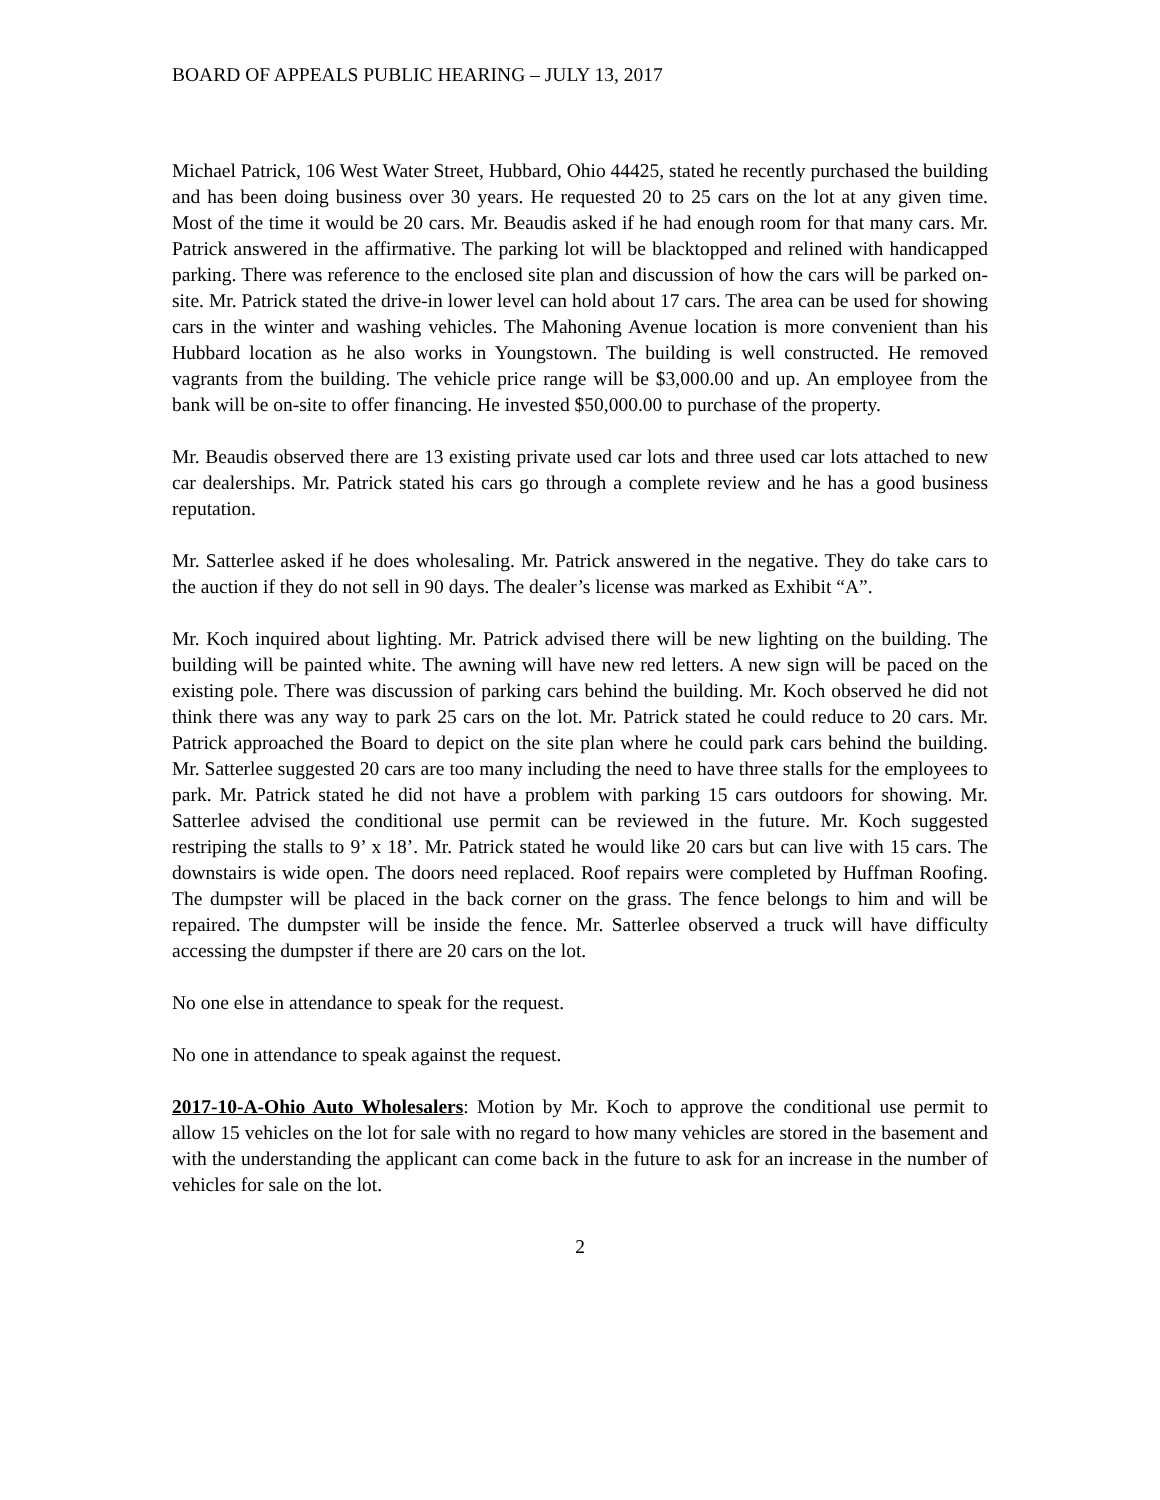BOARD OF APPEALS PUBLIC HEARING – JULY 13, 2017
Michael Patrick, 106 West Water Street, Hubbard, Ohio 44425, stated he recently purchased the building and has been doing business over 30 years. He requested 20 to 25 cars on the lot at any given time. Most of the time it would be 20 cars. Mr. Beaudis asked if he had enough room for that many cars. Mr. Patrick answered in the affirmative. The parking lot will be blacktopped and relined with handicapped parking. There was reference to the enclosed site plan and discussion of how the cars will be parked on-site. Mr. Patrick stated the drive-in lower level can hold about 17 cars. The area can be used for showing cars in the winter and washing vehicles. The Mahoning Avenue location is more convenient than his Hubbard location as he also works in Youngstown. The building is well constructed. He removed vagrants from the building. The vehicle price range will be $3,000.00 and up. An employee from the bank will be on-site to offer financing. He invested $50,000.00 to purchase of the property.
Mr. Beaudis observed there are 13 existing private used car lots and three used car lots attached to new car dealerships. Mr. Patrick stated his cars go through a complete review and he has a good business reputation.
Mr. Satterlee asked if he does wholesaling. Mr. Patrick answered in the negative. They do take cars to the auction if they do not sell in 90 days. The dealer’s license was marked as Exhibit “A”.
Mr. Koch inquired about lighting. Mr. Patrick advised there will be new lighting on the building. The building will be painted white. The awning will have new red letters. A new sign will be paced on the existing pole. There was discussion of parking cars behind the building. Mr. Koch observed he did not think there was any way to park 25 cars on the lot. Mr. Patrick stated he could reduce to 20 cars. Mr. Patrick approached the Board to depict on the site plan where he could park cars behind the building. Mr. Satterlee suggested 20 cars are too many including the need to have three stalls for the employees to park. Mr. Patrick stated he did not have a problem with parking 15 cars outdoors for showing. Mr. Satterlee advised the conditional use permit can be reviewed in the future. Mr. Koch suggested restriping the stalls to 9’ x 18’. Mr. Patrick stated he would like 20 cars but can live with 15 cars. The downstairs is wide open. The doors need replaced. Roof repairs were completed by Huffman Roofing. The dumpster will be placed in the back corner on the grass. The fence belongs to him and will be repaired. The dumpster will be inside the fence. Mr. Satterlee observed a truck will have difficulty accessing the dumpster if there are 20 cars on the lot.
No one else in attendance to speak for the request.
No one in attendance to speak against the request.
2017-10-A-Ohio Auto Wholesalers: Motion by Mr. Koch to approve the conditional use permit to allow 15 vehicles on the lot for sale with no regard to how many vehicles are stored in the basement and with the understanding the applicant can come back in the future to ask for an increase in the number of vehicles for sale on the lot.
2